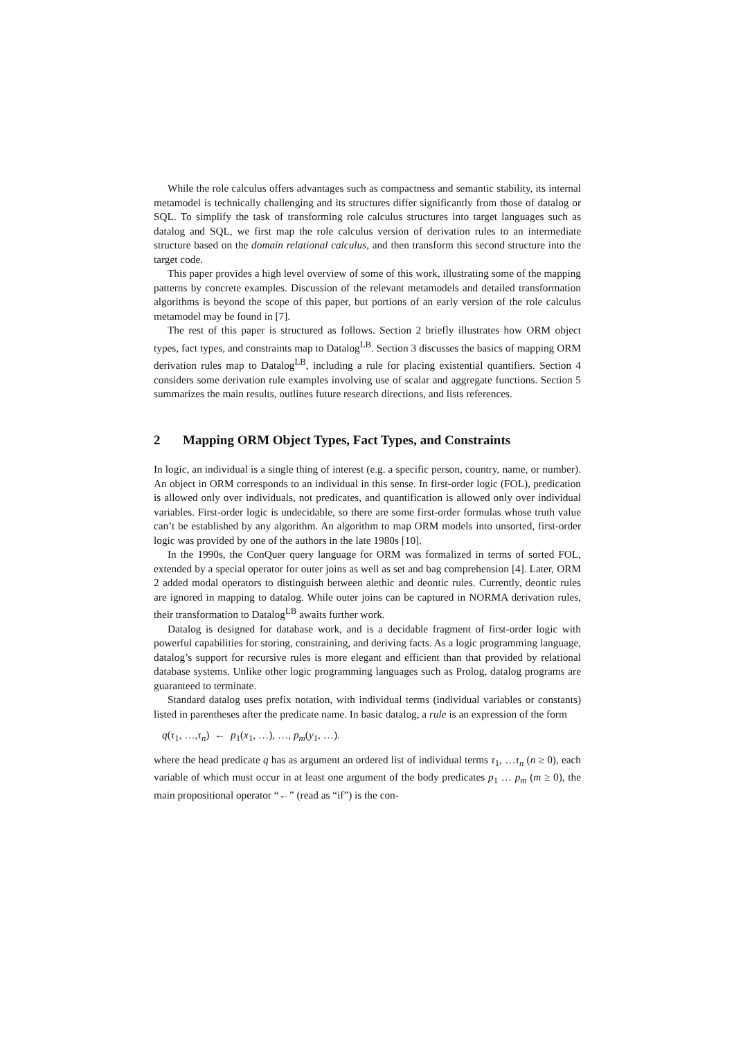While the role calculus offers advantages such as compactness and semantic stability, its internal metamodel is technically challenging and its structures differ significantly from those of datalog or SQL. To simplify the task of transforming role calculus structures into target languages such as datalog and SQL, we first map the role calculus version of derivation rules to an intermediate structure based on the domain relational calculus, and then transform this second structure into the target code.
This paper provides a high level overview of some of this work, illustrating some of the mapping patterns by concrete examples. Discussion of the relevant metamodels and detailed transformation algorithms is beyond the scope of this paper, but portions of an early version of the role calculus metamodel may be found in [7].
The rest of this paper is structured as follows. Section 2 briefly illustrates how ORM object types, fact types, and constraints map to Datalog<sup>LB</sup>. Section 3 discusses the basics of mapping ORM derivation rules map to Datalog<sup>LB</sup>, including a rule for placing existential quantifiers. Section 4 considers some derivation rule examples involving use of scalar and aggregate functions. Section 5 summarizes the main results, outlines future research directions, and lists references.
2 Mapping ORM Object Types, Fact Types, and Constraints
In logic, an individual is a single thing of interest (e.g. a specific person, country, name, or number). An object in ORM corresponds to an individual in this sense. In first-order logic (FOL), predication is allowed only over individuals, not predicates, and quantification is allowed only over individual variables. First-order logic is undecidable, so there are some first-order formulas whose truth value can’t be established by any algorithm. An algorithm to map ORM models into unsorted, first-order logic was provided by one of the authors in the late 1980s [10].
In the 1990s, the ConQuer query language for ORM was formalized in terms of sorted FOL, extended by a special operator for outer joins as well as set and bag comprehension [4]. Later, ORM 2 added modal operators to distinguish between alethic and deontic rules. Currently, deontic rules are ignored in mapping to datalog. While outer joins can be captured in NORMA derivation rules, their transformation to Datalog<sup>LB</sup> awaits further work.
Datalog is designed for database work, and is a decidable fragment of first-order logic with powerful capabilities for storing, constraining, and deriving facts. As a logic programming language, datalog’s support for recursive rules is more elegant and efficient than that provided by relational database systems. Unlike other logic programming languages such as Prolog, datalog programs are guaranteed to terminate.
Standard datalog uses prefix notation, with individual terms (individual variables or constants) listed in parentheses after the predicate name. In basic datalog, a rule is an expression of the form
q(τ<sub>1</sub>, …,τ<sub>n</sub>) ← p<sub>1</sub>(x<sub>1</sub>, …), …, p<sub>m</sub>(y<sub>1</sub>, …).
where the head predicate q has as argument an ordered list of individual terms τ<sub>1</sub>, …τ<sub>n</sub> (n ≥ 0), each variable of which must occur in at least one argument of the body predicates p<sub>1</sub> … p<sub>m</sub> (m ≥ 0), the main propositional operator “←” (read as “if”) is the con-